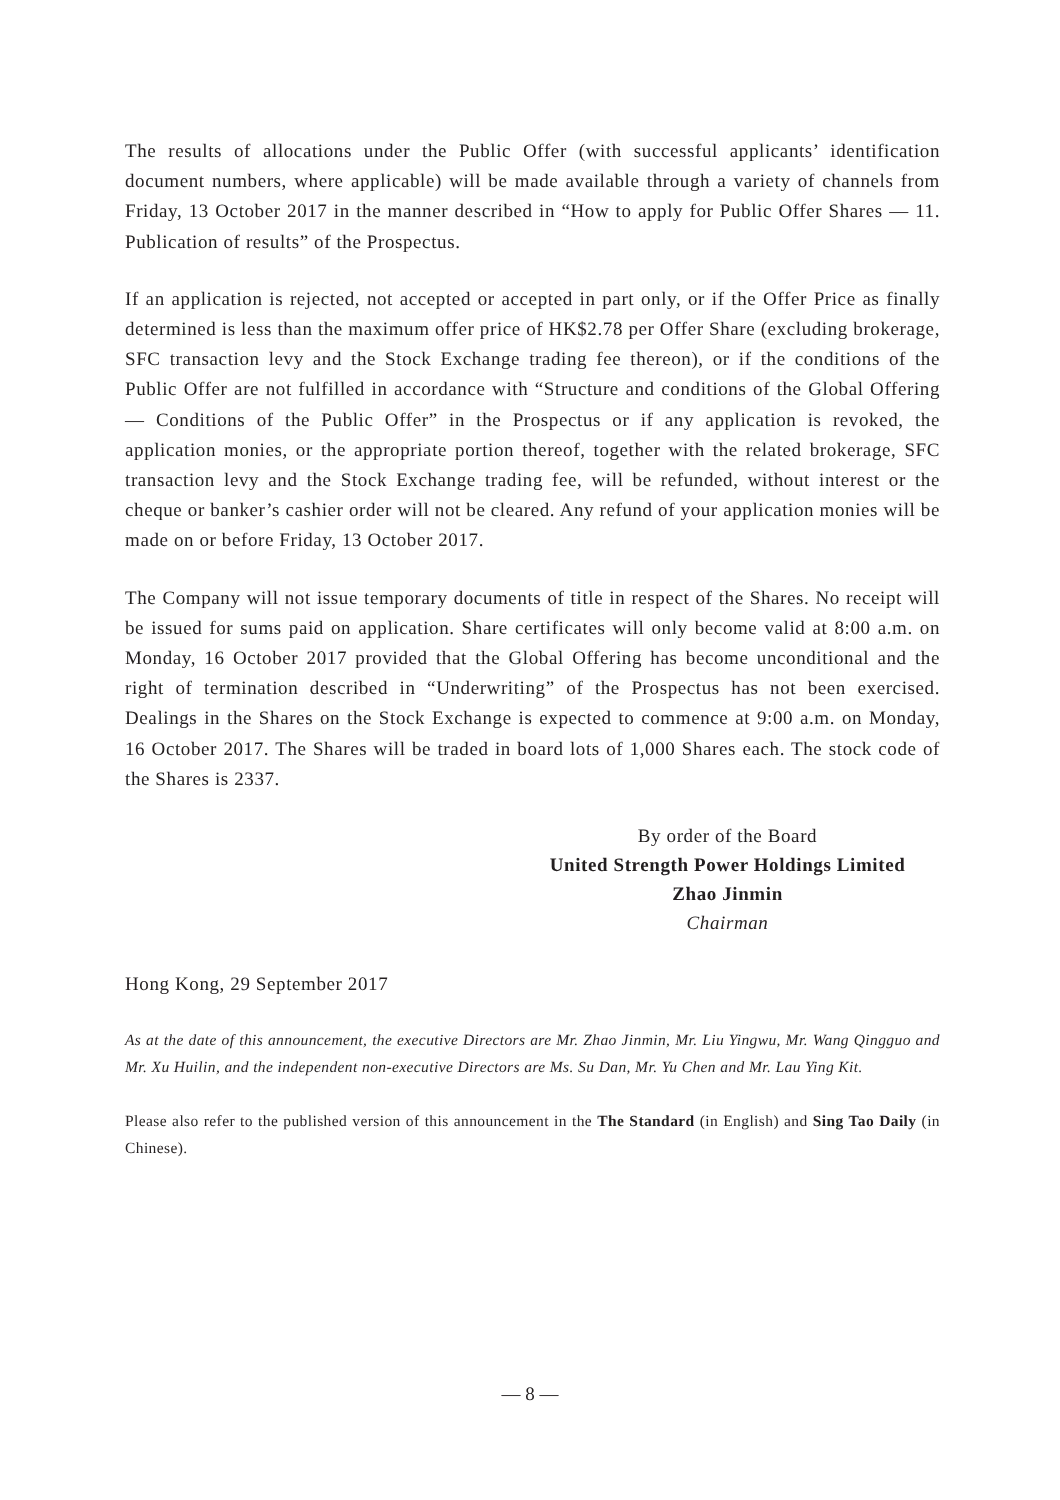The results of allocations under the Public Offer (with successful applicants’ identification document numbers, where applicable) will be made available through a variety of channels from Friday, 13 October 2017 in the manner described in “How to apply for Public Offer Shares — 11. Publication of results” of the Prospectus.
If an application is rejected, not accepted or accepted in part only, or if the Offer Price as finally determined is less than the maximum offer price of HK$2.78 per Offer Share (excluding brokerage, SFC transaction levy and the Stock Exchange trading fee thereon), or if the conditions of the Public Offer are not fulfilled in accordance with “Structure and conditions of the Global Offering — Conditions of the Public Offer” in the Prospectus or if any application is revoked, the application monies, or the appropriate portion thereof, together with the related brokerage, SFC transaction levy and the Stock Exchange trading fee, will be refunded, without interest or the cheque or banker’s cashier order will not be cleared. Any refund of your application monies will be made on or before Friday, 13 October 2017.
The Company will not issue temporary documents of title in respect of the Shares. No receipt will be issued for sums paid on application. Share certificates will only become valid at 8:00 a.m. on Monday, 16 October 2017 provided that the Global Offering has become unconditional and the right of termination described in “Underwriting” of the Prospectus has not been exercised. Dealings in the Shares on the Stock Exchange is expected to commence at 9:00 a.m. on Monday, 16 October 2017. The Shares will be traded in board lots of 1,000 Shares each. The stock code of the Shares is 2337.
By order of the Board
United Strength Power Holdings Limited
Zhao Jinmin
Chairman
Hong Kong, 29 September 2017
As at the date of this announcement, the executive Directors are Mr. Zhao Jinmin, Mr. Liu Yingwu, Mr. Wang Qingguo and Mr. Xu Huilin, and the independent non-executive Directors are Ms. Su Dan, Mr. Yu Chen and Mr. Lau Ying Kit.
Please also refer to the published version of this announcement in the The Standard (in English) and Sing Tao Daily (in Chinese).
— 8 —